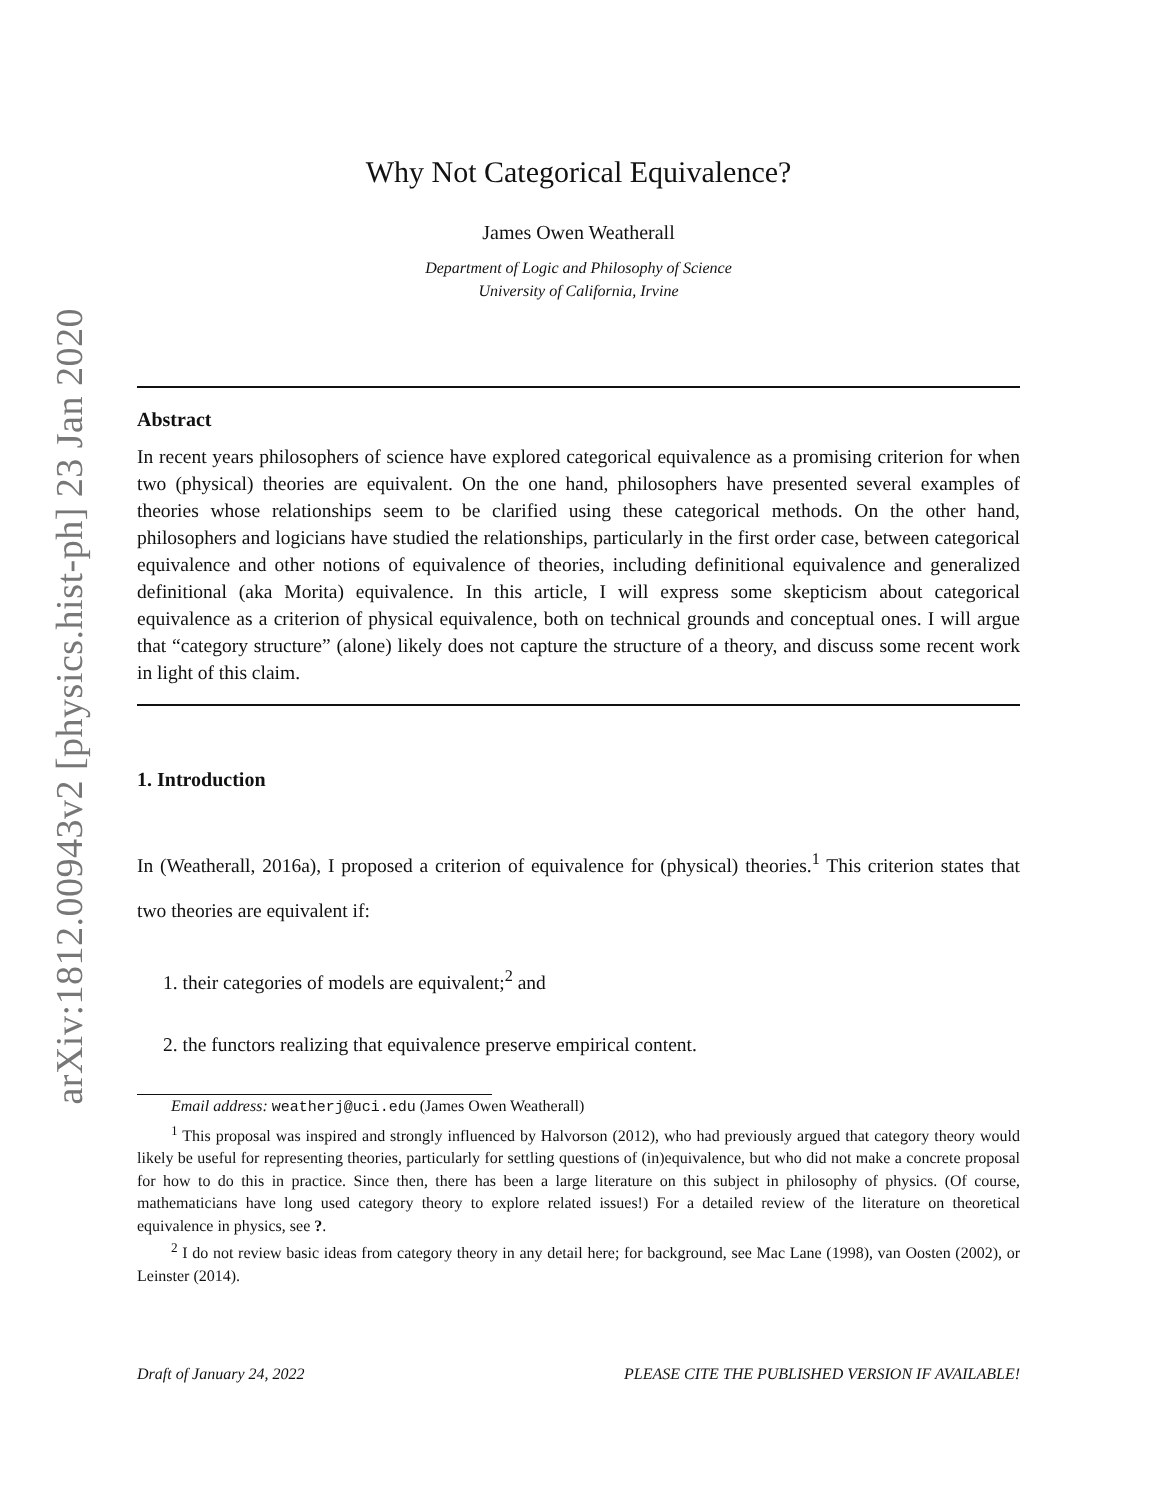arXiv:1812.00943v2 [physics.hist-ph] 23 Jan 2020
Why Not Categorical Equivalence?
James Owen Weatherall
Department of Logic and Philosophy of Science
University of California, Irvine
Abstract
In recent years philosophers of science have explored categorical equivalence as a promising criterion for when two (physical) theories are equivalent. On the one hand, philosophers have presented several examples of theories whose relationships seem to be clarified using these categorical methods. On the other hand, philosophers and logicians have studied the relationships, particularly in the first order case, between categorical equivalence and other notions of equivalence of theories, including definitional equivalence and generalized definitional (aka Morita) equivalence. In this article, I will express some skepticism about categorical equivalence as a criterion of physical equivalence, both on technical grounds and conceptual ones. I will argue that “category structure” (alone) likely does not capture the structure of a theory, and discuss some recent work in light of this claim.
1. Introduction
In (Weatherall, 2016a), I proposed a criterion of equivalence for (physical) theories.<sup>1</sup> This criterion states that two theories are equivalent if:
1. their categories of models are equivalent;<sup>2</sup> and
2. the functors realizing that equivalence preserve empirical content.
Email address: weatherj@uci.edu (James Owen Weatherall)
<sup>1</sup> This proposal was inspired and strongly influenced by Halvorson (2012), who had previously argued that category theory would likely be useful for representing theories, particularly for settling questions of (in)equivalence, but who did not make a concrete proposal for how to do this in practice. Since then, there has been a large literature on this subject in philosophy of physics. (Of course, mathematicians have long used category theory to explore related issues!) For a detailed review of the literature on theoretical equivalence in physics, see ?.
<sup>2</sup> I do not review basic ideas from category theory in any detail here; for background, see Mac Lane (1998), van Oosten (2002), or Leinster (2014).
Draft of January 24, 2022 PLEASE CITE THE PUBLISHED VERSION IF AVAILABLE!